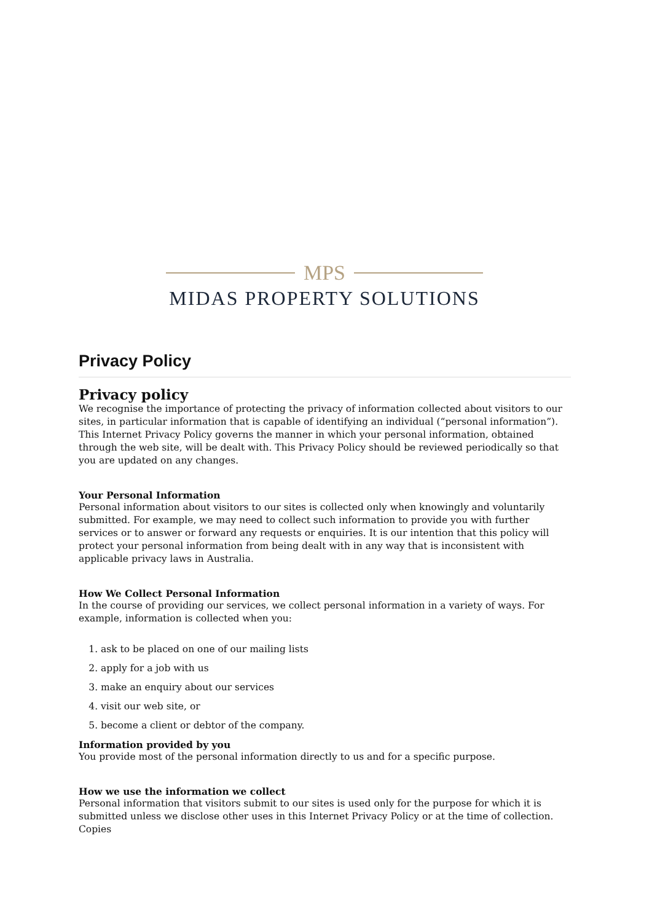MPS
MIDAS PROPERTY SOLUTIONS
Privacy Policy
Privacy policy
We recognise the importance of protecting the privacy of information collected about visitors to our sites, in particular information that is capable of identifying an individual (“personal information”). This Internet Privacy Policy governs the manner in which your personal information, obtained through the web site, will be dealt with. This Privacy Policy should be reviewed periodically so that you are updated on any changes.
Your Personal Information
Personal information about visitors to our sites is collected only when knowingly and voluntarily submitted. For example, we may need to collect such information to provide you with further services or to answer or forward any requests or enquiries. It is our intention that this policy will protect your personal information from being dealt with in any way that is inconsistent with applicable privacy laws in Australia.
How We Collect Personal Information
In the course of providing our services, we collect personal information in a variety of ways. For example, information is collected when you:
1. ask to be placed on one of our mailing lists
2. apply for a job with us
3. make an enquiry about our services
4. visit our web site, or
5. become a client or debtor of the company.
Information provided by you
You provide most of the personal information directly to us and for a specific purpose.
How we use the information we collect
Personal information that visitors submit to our sites is used only for the purpose for which it is submitted unless we disclose other uses in this Internet Privacy Policy or at the time of collection. Copies